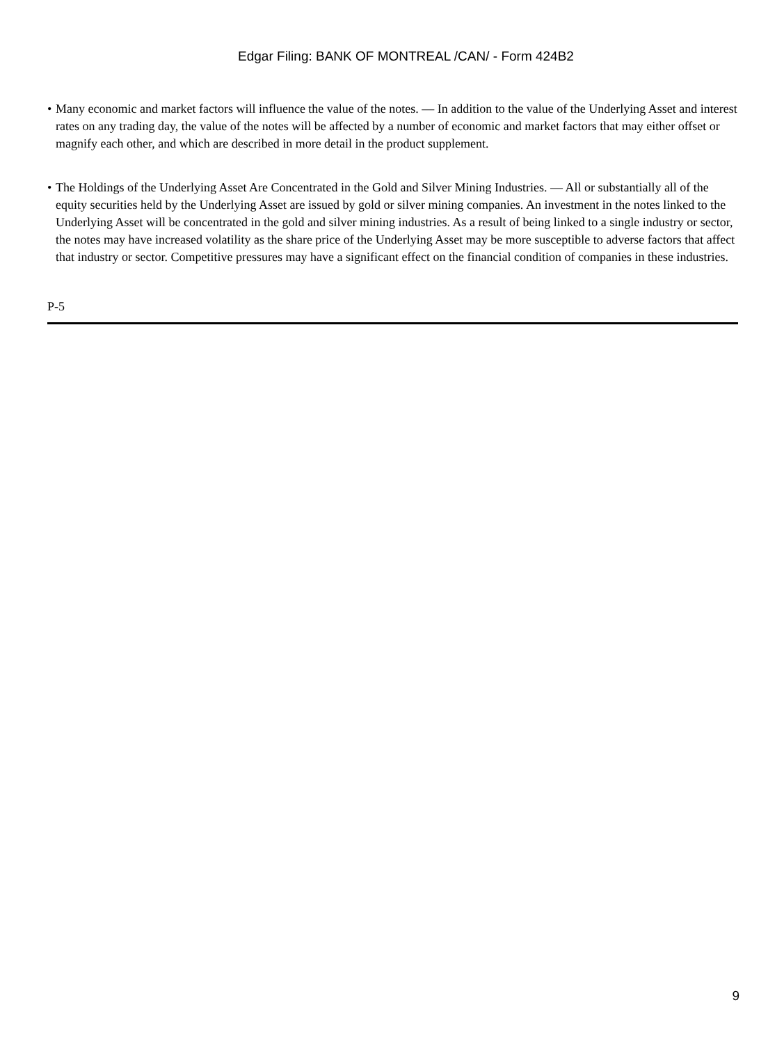Edgar Filing: BANK OF MONTREAL /CAN/ - Form 424B2
• Many economic and market factors will influence the value of the notes. — In addition to the value of the Underlying Asset and interest rates on any trading day, the value of the notes will be affected by a number of economic and market factors that may either offset or magnify each other, and which are described in more detail in the product supplement.
• The Holdings of the Underlying Asset Are Concentrated in the Gold and Silver Mining Industries. — All or substantially all of the equity securities held by the Underlying Asset are issued by gold or silver mining companies. An investment in the notes linked to the Underlying Asset will be concentrated in the gold and silver mining industries. As a result of being linked to a single industry or sector, the notes may have increased volatility as the share price of the Underlying Asset may be more susceptible to adverse factors that affect that industry or sector. Competitive pressures may have a significant effect on the financial condition of companies in these industries.
P-5
9